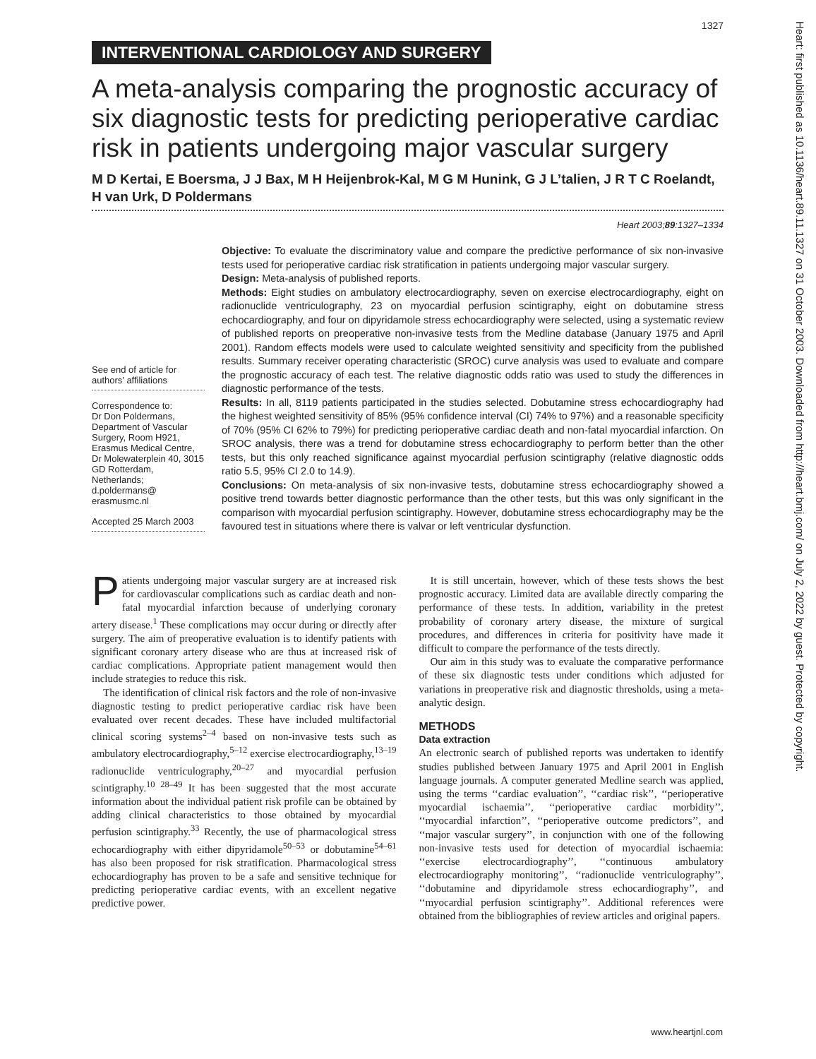Heart: first published as 10.1136/heart.89.11.1327 on 31 October 2003. Downloaded from http://heart.bmj.com/ on July 2, 2022 by guest. Protected by copyright.
1327
INTERVENTIONAL CARDIOLOGY AND SURGERY
A meta-analysis comparing the prognostic accuracy of six diagnostic tests for predicting perioperative cardiac risk in patients undergoing major vascular surgery
M D Kertai, E Boersma, J J Bax, M H Heijenbrok-Kal, M G M Hunink, G J L’talien, J R T C Roelandt, H van Urk, D Poldermans
Heart 2003;89:1327–1334
See end of article for authors’ affiliations
Correspondence to:
Dr Don Poldermans, Department of Vascular Surgery, Room H921, Erasmus Medical Centre, Dr Molewaterplein 40, 3015 GD Rotterdam, Netherlands; d.poldermans@ erasmusmc.nl
Accepted 25 March 2003
Objective: To evaluate the discriminatory value and compare the predictive performance of six non-invasive tests used for perioperative cardiac risk stratification in patients undergoing major vascular surgery.
Design: Meta-analysis of published reports.
Methods: Eight studies on ambulatory electrocardiography, seven on exercise electrocardiography, eight on radionuclide ventriculography, 23 on myocardial perfusion scintigraphy, eight on dobutamine stress echocardiography, and four on dipyridamole stress echocardiography were selected, using a systematic review of published reports on preoperative non-invasive tests from the Medline database (January 1975 and April 2001). Random effects models were used to calculate weighted sensitivity and specificity from the published results. Summary receiver operating characteristic (SROC) curve analysis was used to evaluate and compare the prognostic accuracy of each test. The relative diagnostic odds ratio was used to study the differences in diagnostic performance of the tests.
Results: In all, 8119 patients participated in the studies selected. Dobutamine stress echocardiography had the highest weighted sensitivity of 85% (95% confidence interval (CI) 74% to 97%) and a reasonable specificity of 70% (95% CI 62% to 79%) for predicting perioperative cardiac death and non-fatal myocardial infarction. On SROC analysis, there was a trend for dobutamine stress echocardiography to perform better than the other tests, but this only reached significance against myocardial perfusion scintigraphy (relative diagnostic odds ratio 5.5, 95% CI 2.0 to 14.9).
Conclusions: On meta-analysis of six non-invasive tests, dobutamine stress echocardiography showed a positive trend towards better diagnostic performance than the other tests, but this was only significant in the comparison with myocardial perfusion scintigraphy. However, dobutamine stress echocardiography may be the favoured test in situations where there is valvar or left ventricular dysfunction.
Patients undergoing major vascular surgery are at increased risk for cardiovascular complications such as cardiac death and non-fatal myocardial infarction because of underlying coronary artery disease.<sup>1</sup> These complications may occur during or directly after surgery. The aim of preoperative evaluation is to identify patients with significant coronary artery disease who are thus at increased risk of cardiac complications. Appropriate patient management would then include strategies to reduce this risk.
The identification of clinical risk factors and the role of non-invasive diagnostic testing to predict perioperative cardiac risk have been evaluated over recent decades. These have included multifactorial clinical scoring systems<sup>2–4</sup> based on non-invasive tests such as ambulatory electrocardiography,<sup>5–12</sup> exercise electrocardiography,<sup>13–19</sup> radionuclide ventriculography,<sup>20–27</sup> and myocardial perfusion scintigraphy.<sup>10 28–49</sup> It has been suggested that the most accurate information about the individual patient risk profile can be obtained by adding clinical characteristics to those obtained by myocardial perfusion scintigraphy.<sup>33</sup> Recently, the use of pharmacological stress echocardiography with either dipyridamole<sup>50–53</sup> or dobutamine<sup>54–61</sup> has also been proposed for risk stratification. Pharmacological stress echocardiography has proven to be a safe and sensitive technique for predicting perioperative cardiac events, with an excellent negative predictive power.
It is still uncertain, however, which of these tests shows the best prognostic accuracy. Limited data are available directly comparing the performance of these tests. In addition, variability in the pretest probability of coronary artery disease, the mixture of surgical procedures, and differences in criteria for positivity have made it difficult to compare the performance of the tests directly.
Our aim in this study was to evaluate the comparative performance of these six diagnostic tests under conditions which adjusted for variations in preoperative risk and diagnostic thresholds, using a meta-analytic design.
METHODS
Data extraction
An electronic search of published reports was undertaken to identify studies published between January 1975 and April 2001 in English language journals. A computer generated Medline search was applied, using the terms ‘‘cardiac evaluation’’, ‘‘cardiac risk’’, ‘‘perioperative myocardial ischaemia’’, ‘‘perioperative cardiac morbidity’’, ‘‘myocardial infarction’’, ‘‘perioperative outcome predictors’’, and ‘‘major vascular surgery’’, in conjunction with one of the following non-invasive tests used for detection of myocardial ischaemia: ‘‘exercise electrocardiography’’, ‘‘continuous ambulatory electrocardiography monitoring’’, ‘‘radionuclide ventriculography’’, ‘‘dobutamine and dipyridamole stress echocardiography’’, and ‘‘myocardial perfusion scintigraphy’’. Additional references were obtained from the bibliographies of review articles and original papers.
www.heartjnl.com